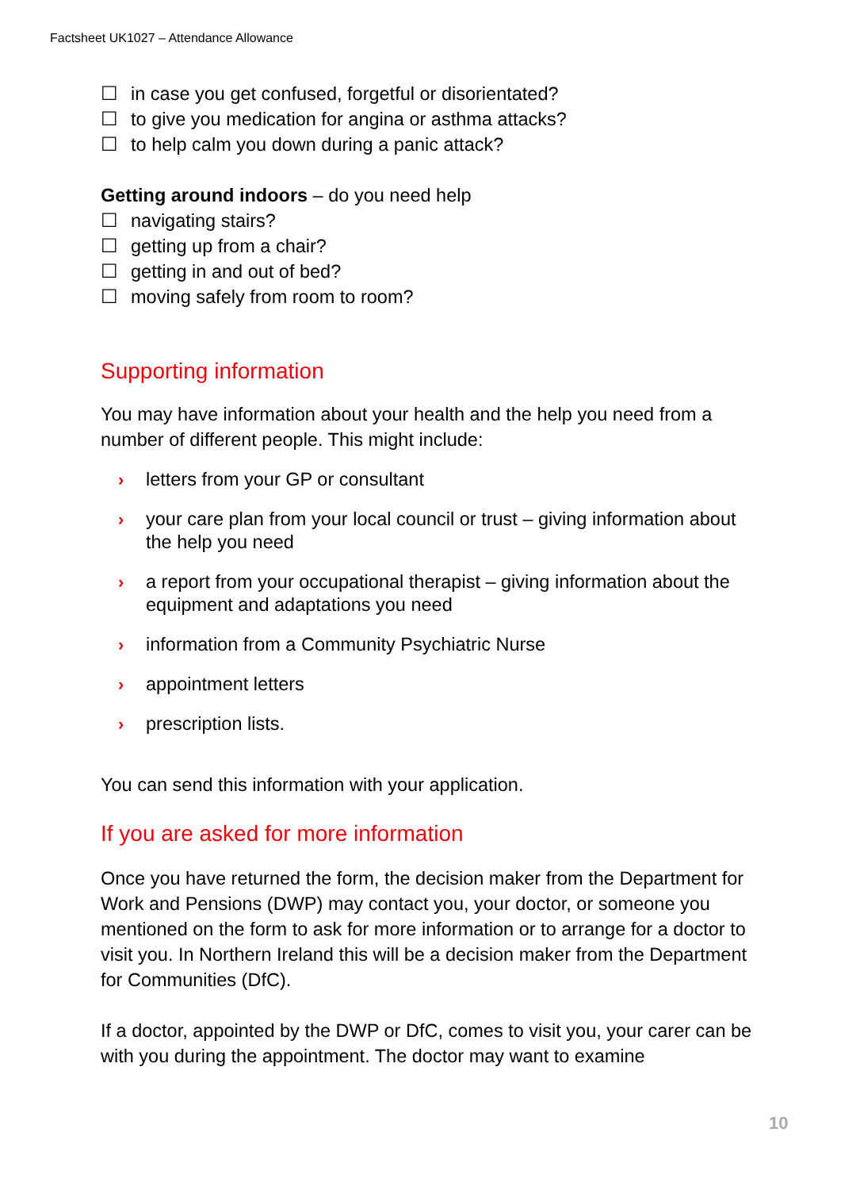Factsheet UK1027 – Attendance Allowance
☐ in case you get confused, forgetful or disorientated?
☐ to give you medication for angina or asthma attacks?
☐ to help calm you down during a panic attack?
Getting around indoors – do you need help
☐ navigating stairs?
☐ getting up from a chair?
☐ getting in and out of bed?
☐ moving safely from room to room?
Supporting information
You may have information about your health and the help you need from a number of different people. This might include:
› letters from your GP or consultant
› your care plan from your local council or trust – giving information about the help you need
› a report from your occupational therapist – giving information about the equipment and adaptations you need
› information from a Community Psychiatric Nurse
› appointment letters
› prescription lists.
You can send this information with your application.
If you are asked for more information
Once you have returned the form, the decision maker from the Department for Work and Pensions (DWP) may contact you, your doctor, or someone you mentioned on the form to ask for more information or to arrange for a doctor to visit you. In Northern Ireland this will be a decision maker from the Department for Communities (DfC).
If a doctor, appointed by the DWP or DfC, comes to visit you, your carer can be with you during the appointment. The doctor may want to examine
10